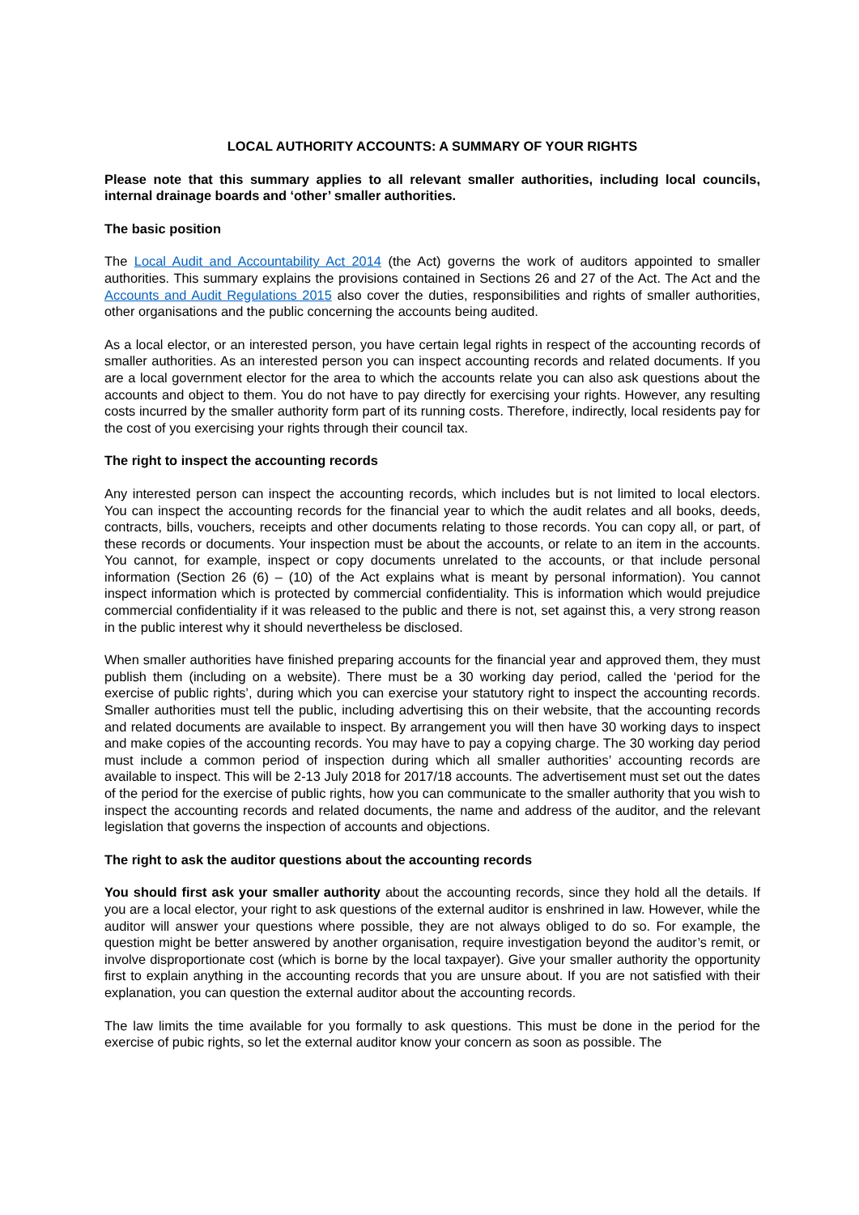LOCAL AUTHORITY ACCOUNTS: A SUMMARY OF YOUR RIGHTS
Please note that this summary applies to all relevant smaller authorities, including local councils, internal drainage boards and ‘other’ smaller authorities.
The basic position
The Local Audit and Accountability Act 2014 (the Act) governs the work of auditors appointed to smaller authorities. This summary explains the provisions contained in Sections 26 and 27 of the Act. The Act and the Accounts and Audit Regulations 2015 also cover the duties, responsibilities and rights of smaller authorities, other organisations and the public concerning the accounts being audited.
As a local elector, or an interested person, you have certain legal rights in respect of the accounting records of smaller authorities. As an interested person you can inspect accounting records and related documents. If you are a local government elector for the area to which the accounts relate you can also ask questions about the accounts and object to them. You do not have to pay directly for exercising your rights. However, any resulting costs incurred by the smaller authority form part of its running costs. Therefore, indirectly, local residents pay for the cost of you exercising your rights through their council tax.
The right to inspect the accounting records
Any interested person can inspect the accounting records, which includes but is not limited to local electors. You can inspect the accounting records for the financial year to which the audit relates and all books, deeds, contracts, bills, vouchers, receipts and other documents relating to those records. You can copy all, or part, of these records or documents. Your inspection must be about the accounts, or relate to an item in the accounts. You cannot, for example, inspect or copy documents unrelated to the accounts, or that include personal information (Section 26 (6) – (10) of the Act explains what is meant by personal information). You cannot inspect information which is protected by commercial confidentiality. This is information which would prejudice commercial confidentiality if it was released to the public and there is not, set against this, a very strong reason in the public interest why it should nevertheless be disclosed.
When smaller authorities have finished preparing accounts for the financial year and approved them, they must publish them (including on a website). There must be a 30 working day period, called the ‘period for the exercise of public rights’, during which you can exercise your statutory right to inspect the accounting records. Smaller authorities must tell the public, including advertising this on their website, that the accounting records and related documents are available to inspect. By arrangement you will then have 30 working days to inspect and make copies of the accounting records. You may have to pay a copying charge. The 30 working day period must include a common period of inspection during which all smaller authorities’ accounting records are available to inspect. This will be 2-13 July 2018 for 2017/18 accounts. The advertisement must set out the dates of the period for the exercise of public rights, how you can communicate to the smaller authority that you wish to inspect the accounting records and related documents, the name and address of the auditor, and the relevant legislation that governs the inspection of accounts and objections.
The right to ask the auditor questions about the accounting records
You should first ask your smaller authority about the accounting records, since they hold all the details. If you are a local elector, your right to ask questions of the external auditor is enshrined in law. However, while the auditor will answer your questions where possible, they are not always obliged to do so. For example, the question might be better answered by another organisation, require investigation beyond the auditor’s remit, or involve disproportionate cost (which is borne by the local taxpayer). Give your smaller authority the opportunity first to explain anything in the accounting records that you are unsure about. If you are not satisfied with their explanation, you can question the external auditor about the accounting records.
The law limits the time available for you formally to ask questions. This must be done in the period for the exercise of pubic rights, so let the external auditor know your concern as soon as possible. The